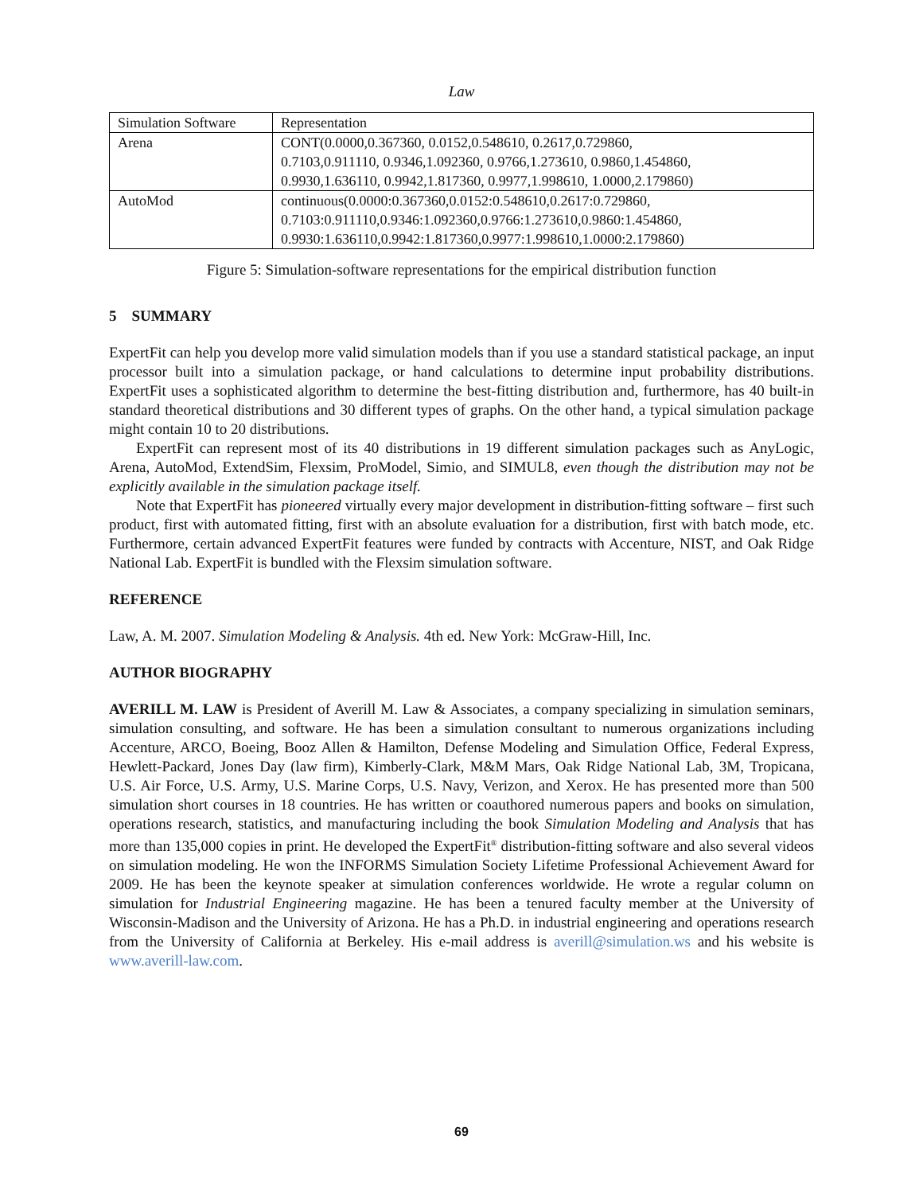Law
| Simulation Software | Representation |
| Arena | CONT(0.0000,0.367360, 0.0152,0.548610, 0.2617,0.729860, 0.7103,0.911110, 0.9346,1.092360, 0.9766,1.273610, 0.9860,1.454860, 0.9930,1.636110, 0.9942,1.817360, 0.9977,1.998610, 1.0000,2.179860) |
| AutoMod | continuous(0.0000:0.367360,0.0152:0.548610,0.2617:0.729860, 0.7103:0.911110,0.9346:1.092360,0.9766:1.273610,0.9860:1.454860, 0.9930:1.636110,0.9942:1.817360,0.9977:1.998610,1.0000:2.179860) |
Figure 5: Simulation-software representations for the empirical distribution function
5 SUMMARY
ExpertFit can help you develop more valid simulation models than if you use a standard statistical package, an input processor built into a simulation package, or hand calculations to determine input probability distributions. ExpertFit uses a sophisticated algorithm to determine the best-fitting distribution and, furthermore, has 40 built-in standard theoretical distributions and 30 different types of graphs. On the other hand, a typical simulation package might contain 10 to 20 distributions.
ExpertFit can represent most of its 40 distributions in 19 different simulation packages such as AnyLogic, Arena, AutoMod, ExtendSim, Flexsim, ProModel, Simio, and SIMUL8, even though the distribution may not be explicitly available in the simulation package itself.
Note that ExpertFit has pioneered virtually every major development in distribution-fitting software – first such product, first with automated fitting, first with an absolute evaluation for a distribution, first with batch mode, etc. Furthermore, certain advanced ExpertFit features were funded by contracts with Accenture, NIST, and Oak Ridge National Lab. ExpertFit is bundled with the Flexsim simulation software.
REFERENCE
Law, A. M. 2007. Simulation Modeling & Analysis. 4th ed. New York: McGraw-Hill, Inc.
AUTHOR BIOGRAPHY
AVERILL M. LAW is President of Averill M. Law & Associates, a company specializing in simulation seminars, simulation consulting, and software. He has been a simulation consultant to numerous organizations including Accenture, ARCO, Boeing, Booz Allen & Hamilton, Defense Modeling and Simulation Office, Federal Express, Hewlett-Packard, Jones Day (law firm), Kimberly-Clark, M&M Mars, Oak Ridge National Lab, 3M, Tropicana, U.S. Air Force, U.S. Army, U.S. Marine Corps, U.S. Navy, Verizon, and Xerox. He has presented more than 500 simulation short courses in 18 countries. He has written or coauthored numerous papers and books on simulation, operations research, statistics, and manufacturing including the book Simulation Modeling and Analysis that has more than 135,000 copies in print. He developed the ExpertFit<sup>®</sup> distribution-fitting software and also several videos on simulation modeling. He won the INFORMS Simulation Society Lifetime Professional Achievement Award for 2009. He has been the keynote speaker at simulation conferences worldwide. He wrote a regular column on simulation for Industrial Engineering magazine. He has been a tenured faculty member at the University of Wisconsin-Madison and the University of Arizona. He has a Ph.D. in industrial engineering and operations research from the University of California at Berkeley. His e-mail address is averill@simulation.ws and his website is www.averill-law.com.
69